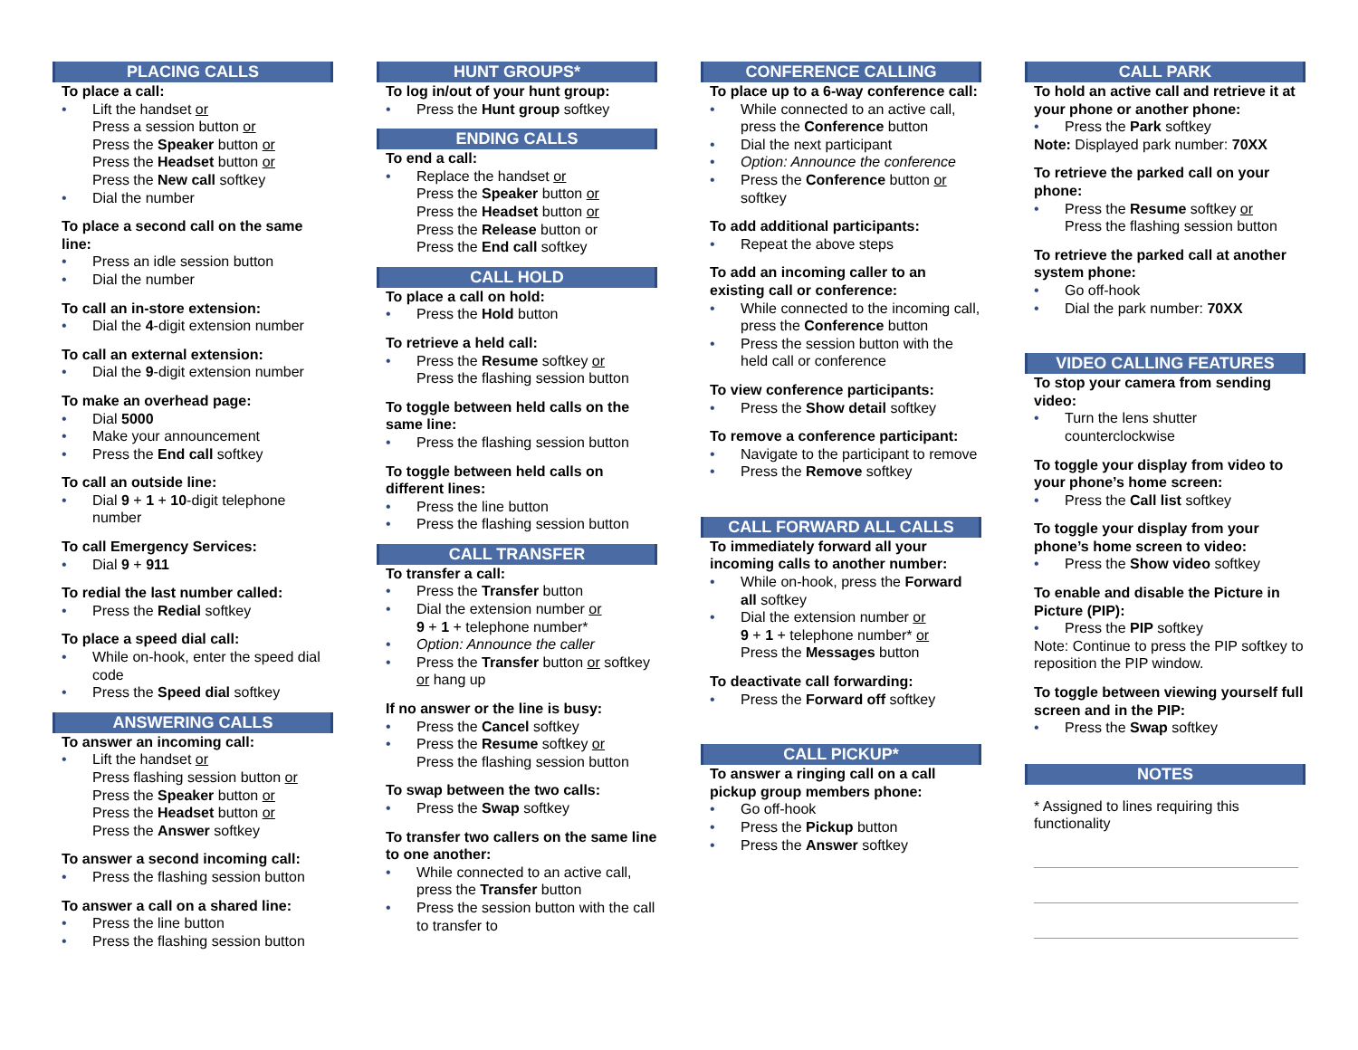PLACING CALLS
To place a call:
Lift the handset or
Press a session button or
Press the Speaker button or
Press the Headset button or
Press the New call softkey
Dial the number
To place a second call on the same line:
Press an idle session button
Dial the number
To call an in-store extension:
Dial the 4-digit extension number
To call an external extension:
Dial the 9-digit extension number
To make an overhead page:
Dial 5000
Make your announcement
Press the End call softkey
To call an outside line:
Dial 9 + 1 + 10-digit telephone number
To call Emergency Services:
Dial 9 + 911
To redial the last number called:
Press the Redial softkey
To place a speed dial call:
While on-hook, enter the speed dial code
Press the Speed dial softkey
ANSWERING CALLS
To answer an incoming call:
Lift the handset or
Press flashing session button or
Press the Speaker button or
Press the Headset button or
Press the Answer softkey
To answer a second incoming call:
Press the flashing session button
To answer a call on a shared line:
Press the line button
Press the flashing session button
HUNT GROUPS*
To log in/out of your hunt group:
Press the Hunt group softkey
ENDING CALLS
To end a call:
Replace the handset or
Press the Speaker button or
Press the Headset button or
Press the Release button or
Press the End call softkey
CALL HOLD
To place a call on hold:
Press the Hold button
To retrieve a held call:
Press the Resume softkey or
Press the flashing session button
To toggle between held calls on the same line:
Press the flashing session button
To toggle between held calls on different lines:
Press the line button
Press the flashing session button
CALL TRANSFER
To transfer a call:
Press the Transfer button
Dial the extension number or
9 + 1 + telephone number*
Option: Announce the caller
Press the Transfer button or softkey or hang up
If no answer or the line is busy:
Press the Cancel softkey
Press the Resume softkey or
Press the flashing session button
To swap between the two calls:
Press the Swap softkey
To transfer two callers on the same line to one another:
While connected to an active call, press the Transfer button
Press the session button with the call to transfer to
CONFERENCE CALLING
To place up to a 6-way conference call:
While connected to an active call, press the Conference button
Dial the next participant
Option: Announce the conference
Press the Conference button or softkey
To add additional participants:
Repeat the above steps
To add an incoming caller to an existing call or conference:
While connected to the incoming call, press the Conference button
Press the session button with the held call or conference
To view conference participants:
Press the Show detail softkey
To remove a conference participant:
Navigate to the participant to remove
Press the Remove softkey
CALL FORWARD ALL CALLS
To immediately forward all your incoming calls to another number:
While on-hook, press the Forward all softkey
Dial the extension number or
9 + 1 + telephone number* or
Press the Messages button
To deactivate call forwarding:
Press the Forward off softkey
CALL PICKUP*
To answer a ringing call on a call pickup group members phone:
Go off-hook
Press the Pickup button
Press the Answer softkey
CALL PARK
To hold an active call and retrieve it at your phone or another phone:
Press the Park softkey
Note: Displayed park number: 70XX
To retrieve the parked call on your phone:
Press the Resume softkey or
Press the flashing session button
To retrieve the parked call at another system phone:
Go off-hook
Dial the park number: 70XX
VIDEO CALLING FEATURES
To stop your camera from sending video:
Turn the lens shutter counterclockwise
To toggle your display from video to your phone’s home screen:
Press the Call list softkey
To toggle your display from your phone’s home screen to video:
Press the Show video softkey
To enable and disable the Picture in Picture (PIP):
Press the PIP softkey
Note: Continue to press the PIP softkey to reposition the PIP window.
To toggle between viewing yourself full screen and in the PIP:
Press the Swap softkey
NOTES
* Assigned to lines requiring this functionality